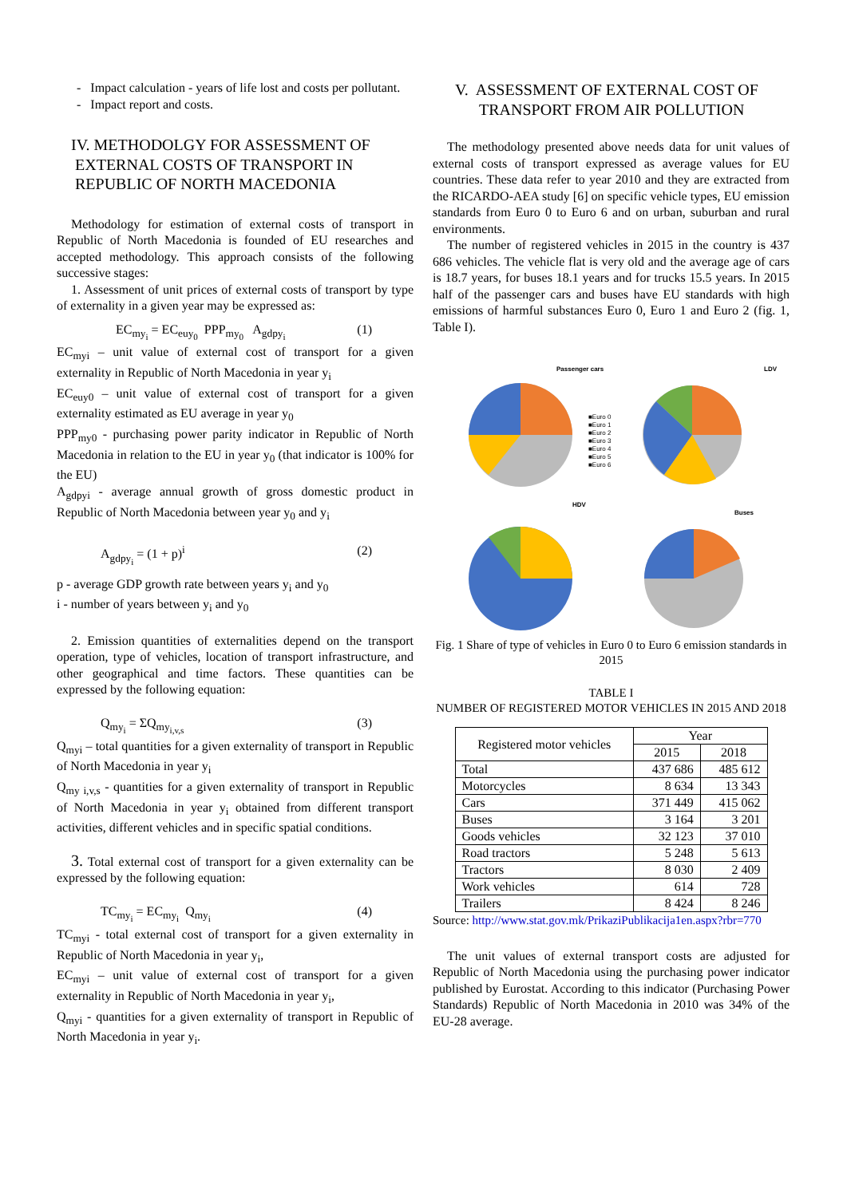- Impact calculation - years of life lost and costs per pollutant.
- Impact report and costs.
IV. METHODOLGY FOR ASSESSMENT OF
EXTERNAL COSTS OF TRANSPORT IN
REPUBLIC OF NORTH MACEDONIA
Methodology for estimation of external costs of transport in Republic of North Macedonia is founded of EU researches and accepted methodology. This approach consists of the following successive stages:
1. Assessment of unit prices of external costs of transport by type of externality in a given year may be expressed as:
EC<sub>my<sub>i</sub></sub> = EC<sub>euy<sub>0</sub></sub> PPP<sub>my<sub>0</sub></sub> A<sub>gdpy<sub>i</sub></sub> (1)
EC<sub>myi</sub> – unit value of external cost of transport for a given externality in Republic of North Macedonia in year y<sub>i</sub>
EC<sub>euy0</sub> – unit value of external cost of transport for a given externality estimated as EU average in year y<sub>0</sub>
PPP<sub>my0</sub> - purchasing power parity indicator in Republic of North Macedonia in relation to the EU in year y<sub>0</sub> (that indicator is 100% for the EU)
A<sub>gdpyi</sub> - average annual growth of gross domestic product in Republic of North Macedonia between year y<sub>0</sub> and y<sub>i</sub>
A<sub>gdpy<sub>i</sub></sub> = (1 + p)<sup>i</sup> (2)
p - average GDP growth rate between years y<sub>i</sub> and y<sub>0</sub>
i - number of years between y<sub>i</sub> and y<sub>0</sub>
2. Emission quantities of externalities depend on the transport operation, type of vehicles, location of transport infrastructure, and other geographical and time factors. These quantities can be expressed by the following equation:
Q<sub>my<sub>i</sub></sub> = ΣQ<sub>my<sub>i,v,s</sub></sub> (3)
Q<sub>myi</sub> – total quantities for a given externality of transport in Republic of North Macedonia in year y<sub>i</sub>
Q<sub>my i,v,s</sub> - quantities for a given externality of transport in Republic of North Macedonia in year y<sub>i</sub> obtained from different transport activities, different vehicles and in specific spatial conditions.
3. Total external cost of transport for a given externality can be expressed by the following equation:
TC<sub>my<sub>i</sub></sub> = EC<sub>my<sub>i</sub></sub> Q<sub>my<sub>i</sub></sub> (4)
TC<sub>myi</sub> - total external cost of transport for a given externality in Republic of North Macedonia in year y<sub>i</sub>,
EC<sub>myi</sub> – unit value of external cost of transport for a given externality in Republic of North Macedonia in year y<sub>i</sub>,
Q<sub>myi</sub> - quantities for a given externality of transport in Republic of North Macedonia in year y<sub>i</sub>.
V. ASSESSMENT OF EXTERNAL COST OF
TRANSPORT FROM AIR POLLUTION
The methodology presented above needs data for unit values of external costs of transport expressed as average values for EU countries. These data refer to year 2010 and they are extracted from the RICARDO-AEA study [6] on specific vehicle types, EU emission standards from Euro 0 to Euro 6 and on urban, suburban and rural environments.
The number of registered vehicles in 2015 in the country is 437 686 vehicles. The vehicle flat is very old and the average age of cars is 18.7 years, for buses 18.1 years and for trucks 15.5 years. In 2015 half of the passenger cars and buses have EU standards with high emissions of harmful substances Euro 0, Euro 1 and Euro 2 (fig. 1, Table I).
Passenger cars
LDV
HDV
Buses
■Euro 0
■Euro 1
■Euro 2
■Euro 3
■Euro 4
■Euro 5
■Euro 6
Fig. 1 Share of type of vehicles in Euro 0 to Euro 6 emission standards in 2015
TABLE I
NUMBER OF REGISTERED MOTOR VEHICLES IN 2015 AND 2018
| Registered motor vehicles | Year | |
| --- | --- | --- |
| | 2015 | 2018 |
| Total | 437 686 | 485 612 |
| Motorcycles | 8 634 | 13 343 |
| Cars | 371 449 | 415 062 |
| Buses | 3 164 | 3 201 |
| Goods vehicles | 32 123 | 37 010 |
| Road tractors | 5 248 | 5 613 |
| Tractors | 8 030 | 2 409 |
| Work vehicles | 614 | 728 |
| Trailers | 8 424 | 8 246 |
Source: http://www.stat.gov.mk/PrikaziPublikacija1en.aspx?rbr=770
The unit values of external transport costs are adjusted for Republic of North Macedonia using the purchasing power indicator published by Eurostat. According to this indicator (Purchasing Power Standards) Republic of North Macedonia in 2010 was 34% of the EU-28 average.